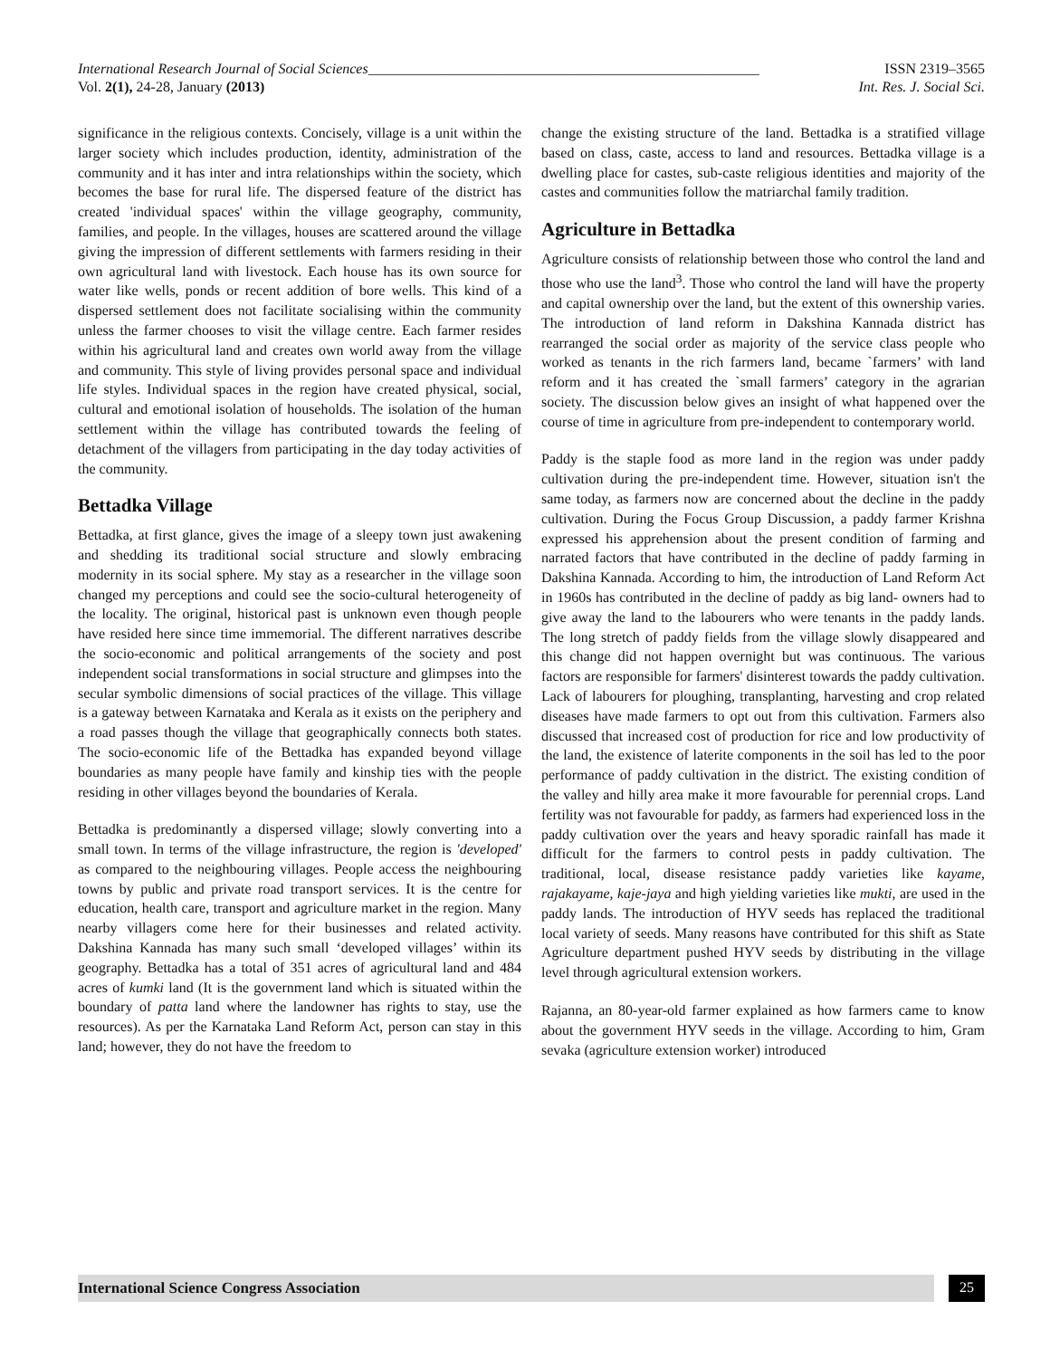International Research Journal of Social Sciences______________________________________________________
ISSN 2319–3565
Vol. 2(1), 24-28, January (2013)
Int. Res. J. Social Sci.
significance in the religious contexts. Concisely, village is a unit within the larger society which includes production, identity, administration of the community and it has inter and intra relationships within the society, which becomes the base for rural life. The dispersed feature of the district has created 'individual spaces' within the village geography, community, families, and people. In the villages, houses are scattered around the village giving the impression of different settlements with farmers residing in their own agricultural land with livestock. Each house has its own source for water like wells, ponds or recent addition of bore wells. This kind of a dispersed settlement does not facilitate socialising within the community unless the farmer chooses to visit the village centre. Each farmer resides within his agricultural land and creates own world away from the village and community. This style of living provides personal space and individual life styles. Individual spaces in the region have created physical, social, cultural and emotional isolation of households. The isolation of the human settlement within the village has contributed towards the feeling of detachment of the villagers from participating in the day today activities of the community.
Bettadka Village
Bettadka, at first glance, gives the image of a sleepy town just awakening and shedding its traditional social structure and slowly embracing modernity in its social sphere. My stay as a researcher in the village soon changed my perceptions and could see the socio-cultural heterogeneity of the locality. The original, historical past is unknown even though people have resided here since time immemorial. The different narratives describe the socio-economic and political arrangements of the society and post independent social transformations in social structure and glimpses into the secular symbolic dimensions of social practices of the village. This village is a gateway between Karnataka and Kerala as it exists on the periphery and a road passes though the village that geographically connects both states. The socio-economic life of the Bettadka has expanded beyond village boundaries as many people have family and kinship ties with the people residing in other villages beyond the boundaries of Kerala.
Bettadka is predominantly a dispersed village; slowly converting into a small town. In terms of the village infrastructure, the region is 'developed' as compared to the neighbouring villages. People access the neighbouring towns by public and private road transport services. It is the centre for education, health care, transport and agriculture market in the region. Many nearby villagers come here for their businesses and related activity. Dakshina Kannada has many such small ‘developed villages’ within its geography. Bettadka has a total of 351 acres of agricultural land and 484 acres of kumki land (It is the government land which is situated within the boundary of patta land where the landowner has rights to stay, use the resources). As per the Karnataka Land Reform Act, person can stay in this land; however, they do not have the freedom to
change the existing structure of the land. Bettadka is a stratified village based on class, caste, access to land and resources. Bettadka village is a dwelling place for castes, sub-caste religious identities and majority of the castes and communities follow the matriarchal family tradition.
Agriculture in Bettadka
Agriculture consists of relationship between those who control the land and those who use the land<sup>3</sup>. Those who control the land will have the property and capital ownership over the land, but the extent of this ownership varies. The introduction of land reform in Dakshina Kannada district has rearranged the social order as majority of the service class people who worked as tenants in the rich farmers land, became `farmers’ with land reform and it has created the `small farmers’ category in the agrarian society. The discussion below gives an insight of what happened over the course of time in agriculture from pre-independent to contemporary world.
Paddy is the staple food as more land in the region was under paddy cultivation during the pre-independent time. However, situation isn't the same today, as farmers now are concerned about the decline in the paddy cultivation. During the Focus Group Discussion, a paddy farmer Krishna expressed his apprehension about the present condition of farming and narrated factors that have contributed in the decline of paddy farming in Dakshina Kannada. According to him, the introduction of Land Reform Act in 1960s has contributed in the decline of paddy as big land- owners had to give away the land to the labourers who were tenants in the paddy lands. The long stretch of paddy fields from the village slowly disappeared and this change did not happen overnight but was continuous. The various factors are responsible for farmers' disinterest towards the paddy cultivation. Lack of labourers for ploughing, transplanting, harvesting and crop related diseases have made farmers to opt out from this cultivation. Farmers also discussed that increased cost of production for rice and low productivity of the land, the existence of laterite components in the soil has led to the poor performance of paddy cultivation in the district. The existing condition of the valley and hilly area make it more favourable for perennial crops. Land fertility was not favourable for paddy, as farmers had experienced loss in the paddy cultivation over the years and heavy sporadic rainfall has made it difficult for the farmers to control pests in paddy cultivation. The traditional, local, disease resistance paddy varieties like kayame, rajakayame, kaje-jaya and high yielding varieties like mukti, are used in the paddy lands. The introduction of HYV seeds has replaced the traditional local variety of seeds. Many reasons have contributed for this shift as State Agriculture department pushed HYV seeds by distributing in the village level through agricultural extension workers.
Rajanna, an 80-year-old farmer explained as how farmers came to know about the government HYV seeds in the village. According to him, Gram sevaka (agriculture extension worker) introduced
International Science Congress Association
25